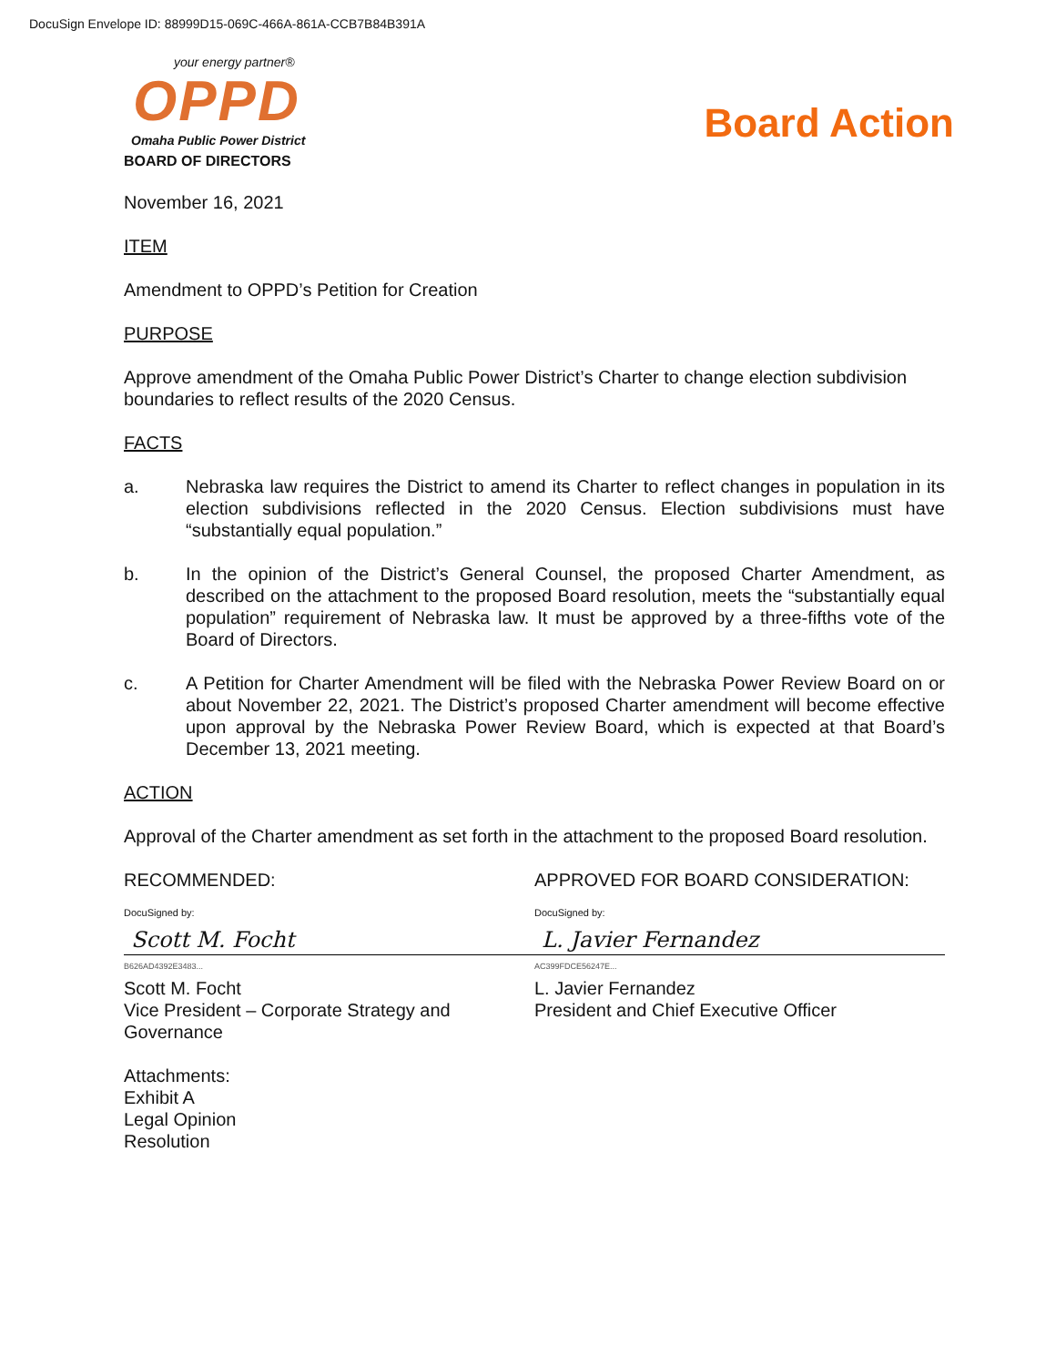DocuSign Envelope ID: 88999D15-069C-466A-861A-CCB7B84B391A
your energy partner®
OPPD
Omaha Public Power District
BOARD OF DIRECTORS
Board Action
November 16, 2021
ITEM
Amendment to OPPD’s Petition for Creation
PURPOSE
Approve amendment of the Omaha Public Power District’s Charter to change election subdivision boundaries to reflect results of the 2020 Census.
FACTS
a. Nebraska law requires the District to amend its Charter to reflect changes in population in its election subdivisions reflected in the 2020 Census. Election subdivisions must have “substantially equal population.”
b. In the opinion of the District’s General Counsel, the proposed Charter Amendment, as described on the attachment to the proposed Board resolution, meets the “substantially equal population” requirement of Nebraska law. It must be approved by a three-fifths vote of the Board of Directors.
c. A Petition for Charter Amendment will be filed with the Nebraska Power Review Board on or about November 22, 2021. The District’s proposed Charter amendment will become effective upon approval by the Nebraska Power Review Board, which is expected at that Board’s December 13, 2021 meeting.
ACTION
Approval of the Charter amendment as set forth in the attachment to the proposed Board resolution.
RECOMMENDED:
DocuSigned by:
Scott M. Focht
B626AD4392E3483...
Scott M. Focht
Vice President – Corporate Strategy and Governance
APPROVED FOR BOARD CONSIDERATION:
DocuSigned by:
L. Javier Fernandez
AC399FDCE56247E...
L. Javier Fernandez
President and Chief Executive Officer
Attachments:
Exhibit A
Legal Opinion
Resolution